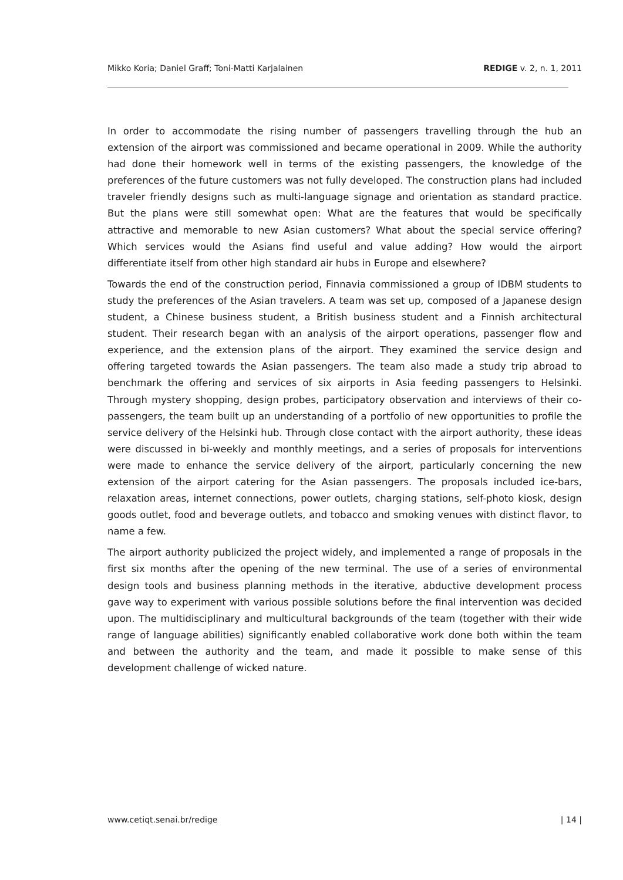Mikko Koria; Daniel Graff; Toni-Matti Karjalainen REDIGE v. 2, n. 1, 2011
In order to accommodate the rising number of passengers travelling through the hub an extension of the airport was commissioned and became operational in 2009. While the authority had done their homework well in terms of the existing passengers, the knowledge of the preferences of the future customers was not fully developed. The construction plans had included traveler friendly designs such as multi-language signage and orientation as standard practice. But the plans were still somewhat open: What are the features that would be specifically attractive and memorable to new Asian customers? What about the special service offering? Which services would the Asians find useful and value adding? How would the airport differentiate itself from other high standard air hubs in Europe and elsewhere?
Towards the end of the construction period, Finnavia commissioned a group of IDBM students to study the preferences of the Asian travelers. A team was set up, composed of a Japanese design student, a Chinese business student, a British business student and a Finnish architectural student. Their research began with an analysis of the airport operations, passenger flow and experience, and the extension plans of the airport. They examined the service design and offering targeted towards the Asian passengers. The team also made a study trip abroad to benchmark the offering and services of six airports in Asia feeding passengers to Helsinki. Through mystery shopping, design probes, participatory observation and interviews of their co-passengers, the team built up an understanding of a portfolio of new opportunities to profile the service delivery of the Helsinki hub. Through close contact with the airport authority, these ideas were discussed in bi-weekly and monthly meetings, and a series of proposals for interventions were made to enhance the service delivery of the airport, particularly concerning the new extension of the airport catering for the Asian passengers. The proposals included ice-bars, relaxation areas, internet connections, power outlets, charging stations, self-photo kiosk, design goods outlet, food and beverage outlets, and tobacco and smoking venues with distinct flavor, to name a few.
The airport authority publicized the project widely, and implemented a range of proposals in the first six months after the opening of the new terminal. The use of a series of environmental design tools and business planning methods in the iterative, abductive development process gave way to experiment with various possible solutions before the final intervention was decided upon. The multidisciplinary and multicultural backgrounds of the team (together with their wide range of language abilities) significantly enabled collaborative work done both within the team and between the authority and the team, and made it possible to make sense of this development challenge of wicked nature.
www.cetiqt.senai.br/redige | 14 |